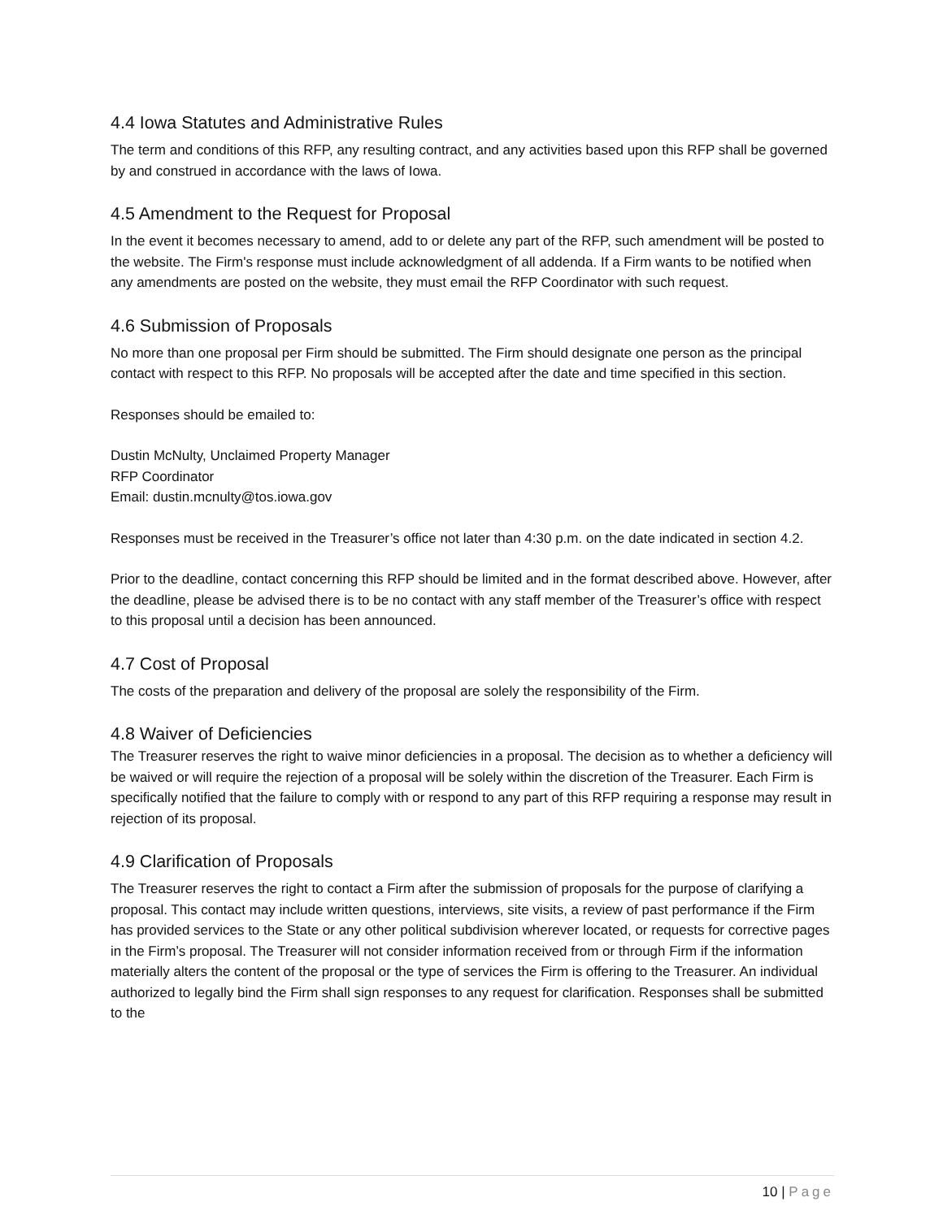4.4 Iowa Statutes and Administrative Rules
The term and conditions of this RFP, any resulting contract, and any activities based upon this RFP shall be governed by and construed in accordance with the laws of Iowa.
4.5 Amendment to the Request for Proposal
In the event it becomes necessary to amend, add to or delete any part of the RFP, such amendment will be posted to the website. The Firm's response must include acknowledgment of all addenda. If a Firm wants to be notified when any amendments are posted on the website, they must email the RFP Coordinator with such request.
4.6 Submission of Proposals
No more than one proposal per Firm should be submitted. The Firm should designate one person as the principal contact with respect to this RFP. No proposals will be accepted after the date and time specified in this section.
Responses should be emailed to:
Dustin McNulty, Unclaimed Property Manager
RFP Coordinator
Email: dustin.mcnulty@tos.iowa.gov
Responses must be received in the Treasurer’s office not later than 4:30 p.m. on the date indicated in section 4.2.
Prior to the deadline, contact concerning this RFP should be limited and in the format described above. However, after the deadline, please be advised there is to be no contact with any staff member of the Treasurer’s office with respect to this proposal until a decision has been announced.
4.7 Cost of Proposal
The costs of the preparation and delivery of the proposal are solely the responsibility of the Firm.
4.8 Waiver of Deficiencies
The Treasurer reserves the right to waive minor deficiencies in a proposal. The decision as to whether a deficiency will be waived or will require the rejection of a proposal will be solely within the discretion of the Treasurer. Each Firm is specifically notified that the failure to comply with or respond to any part of this RFP requiring a response may result in rejection of its proposal.
4.9 Clarification of Proposals
The Treasurer reserves the right to contact a Firm after the submission of proposals for the purpose of clarifying a proposal. This contact may include written questions, interviews, site visits, a review of past performance if the Firm has provided services to the State or any other political subdivision wherever located, or requests for corrective pages in the Firm’s proposal. The Treasurer will not consider information received from or through Firm if the information materially alters the content of the proposal or the type of services the Firm is offering to the Treasurer. An individual authorized to legally bind the Firm shall sign responses to any request for clarification. Responses shall be submitted to the
10 | Page